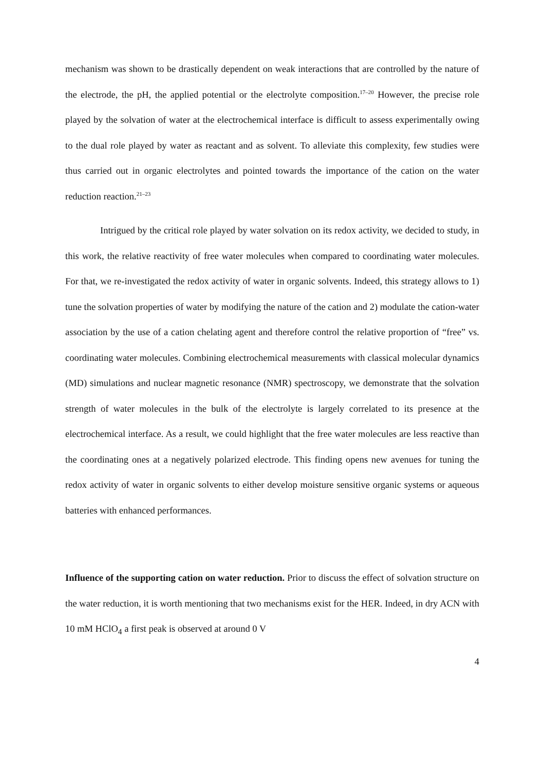mechanism was shown to be drastically dependent on weak interactions that are controlled by the nature of the electrode, the pH, the applied potential or the electrolyte composition.<sup>17–20</sup> However, the precise role played by the solvation of water at the electrochemical interface is difficult to assess experimentally owing to the dual role played by water as reactant and as solvent. To alleviate this complexity, few studies were thus carried out in organic electrolytes and pointed towards the importance of the cation on the water reduction reaction.<sup>21–23</sup>
Intrigued by the critical role played by water solvation on its redox activity, we decided to study, in this work, the relative reactivity of free water molecules when compared to coordinating water molecules. For that, we re-investigated the redox activity of water in organic solvents. Indeed, this strategy allows to 1) tune the solvation properties of water by modifying the nature of the cation and 2) modulate the cation-water association by the use of a cation chelating agent and therefore control the relative proportion of “free” vs. coordinating water molecules. Combining electrochemical measurements with classical molecular dynamics (MD) simulations and nuclear magnetic resonance (NMR) spectroscopy, we demonstrate that the solvation strength of water molecules in the bulk of the electrolyte is largely correlated to its presence at the electrochemical interface. As a result, we could highlight that the free water molecules are less reactive than the coordinating ones at a negatively polarized electrode. This finding opens new avenues for tuning the redox activity of water in organic solvents to either develop moisture sensitive organic systems or aqueous batteries with enhanced performances.
Influence of the supporting cation on water reduction. Prior to discuss the effect of solvation structure on the water reduction, it is worth mentioning that two mechanisms exist for the HER. Indeed, in dry ACN with 10 mM HClO<sub>4</sub> a first peak is observed at around 0 V
4